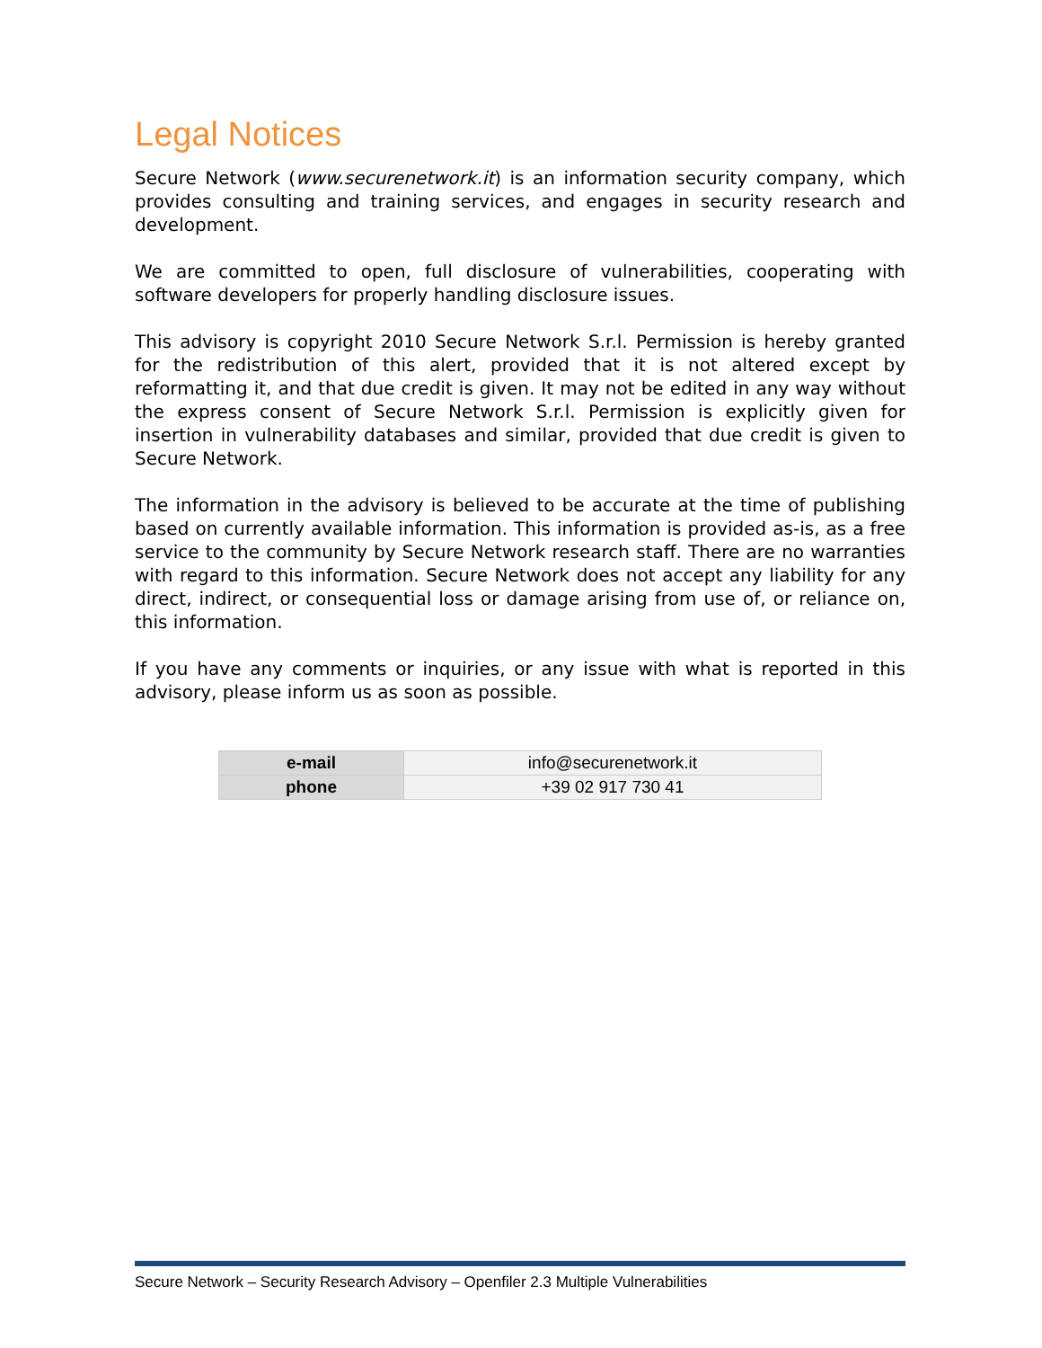Legal Notices
Secure Network (www.securenetwork.it) is an information security company, which provides consulting and training services, and engages in security research and development.
We are committed to open, full disclosure of vulnerabilities, cooperating with software developers for properly handling disclosure issues.
This advisory is copyright 2010 Secure Network S.r.l. Permission is hereby granted for the redistribution of this alert, provided that it is not altered except by reformatting it, and that due credit is given. It may not be edited in any way without the express consent of Secure Network S.r.l. Permission is explicitly given for insertion in vulnerability databases and similar, provided that due credit is given to Secure Network.
The information in the advisory is believed to be accurate at the time of publishing based on currently available information. This information is provided as-is, as a free service to the community by Secure Network research staff. There are no warranties with regard to this information. Secure Network does not accept any liability for any direct, indirect, or consequential loss or damage arising from use of, or reliance on, this information.
If you have any comments or inquiries, or any issue with what is reported in this advisory, please inform us as soon as possible.
| e-mail | info@securenetwork.it |
| phone | +39 02 917 730 41 |
Secure Network – Security Research Advisory – Openfiler 2.3 Multiple Vulnerabilities